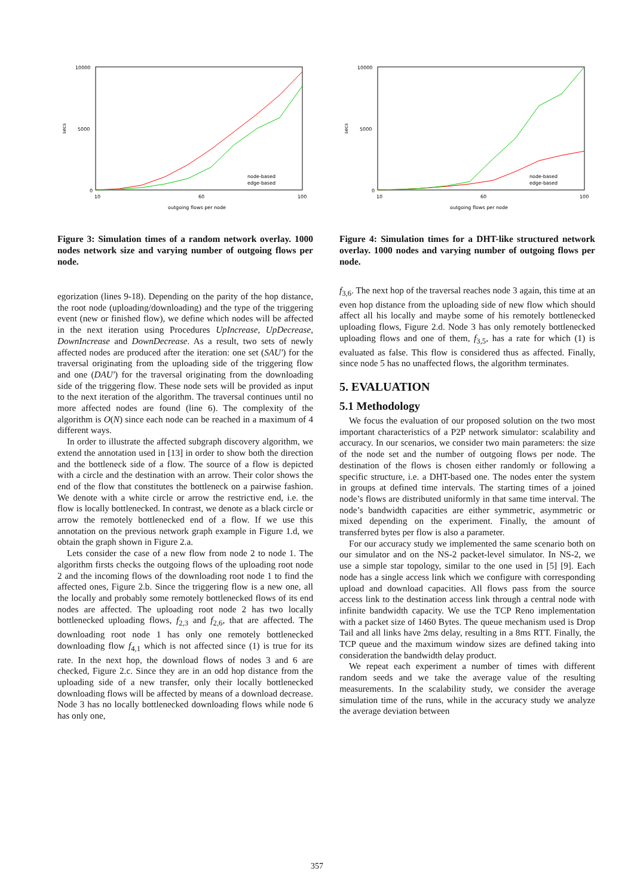secs
10000
5000
0
10
60
100
outgoing flows per node
node-based
edge-based
Figure 3: Simulation times of a random network overlay. 1000 nodes network size and varying number of outgoing flows per node.
egorization (lines 9-18). Depending on the parity of the hop distance, the root node (uploading/downloading) and the type of the triggering event (new or finished flow), we define which nodes will be affected in the next iteration using Procedures UpIncrease, UpDecrease, DownIncrease and DownDecrease. As a result, two sets of newly affected nodes are produced after the iteration: one set (SAU′) for the traversal originating from the uploading side of the triggering flow and one (DAU′) for the traversal originating from the downloading side of the triggering flow. These node sets will be provided as input to the next iteration of the algorithm. The traversal continues until no more affected nodes are found (line 6). The complexity of the algorithm is O(N) since each node can be reached in a maximum of 4 different ways.
In order to illustrate the affected subgraph discovery algorithm, we extend the annotation used in [13] in order to show both the direction and the bottleneck side of a flow. The source of a flow is depicted with a circle and the destination with an arrow. Their color shows the end of the flow that constitutes the bottleneck on a pairwise fashion. We denote with a white circle or arrow the restrictive end, i.e. the flow is locally bottlenecked. In contrast, we denote as a black circle or arrow the remotely bottlenecked end of a flow. If we use this annotation on the previous network graph example in Figure 1.d, we obtain the graph shown in Figure 2.a.
Lets consider the case of a new flow from node 2 to node 1. The algorithm firsts checks the outgoing flows of the uploading root node 2 and the incoming flows of the downloading root node 1 to find the affected ones, Figure 2.b. Since the triggering flow is a new one, all the locally and probably some remotely bottlenecked flows of its end nodes are affected. The uploading root node 2 has two locally bottlenecked uploading flows, f<sub>2,3</sub> and f<sub>2,6</sub>, that are affected. The downloading root node 1 has only one remotely bottlenecked downloading flow f<sub>4,1</sub> which is not affected since (1) is true for its rate. In the next hop, the download flows of nodes 3 and 6 are checked, Figure 2.c. Since they are in an odd hop distance from the uploading side of a new transfer, only their locally bottlenecked downloading flows will be affected by means of a download decrease. Node 3 has no locally bottlenecked downloading flows while node 6 has only one,
secs
10000
5000
0
10
60
100
outgoing flows per node
node-based
edge-based
Figure 4: Simulation times for a DHT-like structured network overlay. 1000 nodes and varying number of outgoing flows per node.
f<sub>3,6</sub>. The next hop of the traversal reaches node 3 again, this time at an even hop distance from the uploading side of new flow which should affect all his locally and maybe some of his remotely bottlenecked uploading flows, Figure 2.d. Node 3 has only remotely bottlenecked uploading flows and one of them, f<sub>3,5</sub>, has a rate for which (1) is evaluated as false. This flow is considered thus as affected. Finally, since node 5 has no unaffected flows, the algorithm terminates.
5. EVALUATION
5.1 Methodology
We focus the evaluation of our proposed solution on the two most important characteristics of a P2P network simulator: scalability and accuracy. In our scenarios, we consider two main parameters: the size of the node set and the number of outgoing flows per node. The destination of the flows is chosen either randomly or following a specific structure, i.e. a DHT-based one. The nodes enter the system in groups at defined time intervals. The starting times of a joined node’s flows are distributed uniformly in that same time interval. The node’s bandwidth capacities are either symmetric, asymmetric or mixed depending on the experiment. Finally, the amount of transferred bytes per flow is also a parameter.
For our accuracy study we implemented the same scenario both on our simulator and on the NS-2 packet-level simulator. In NS-2, we use a simple star topology, similar to the one used in [5] [9]. Each node has a single access link which we configure with corresponding upload and download capacities. All flows pass from the source access link to the destination access link through a central node with infinite bandwidth capacity. We use the TCP Reno implementation with a packet size of 1460 Bytes. The queue mechanism used is Drop Tail and all links have 2ms delay, resulting in a 8ms RTT. Finally, the TCP queue and the maximum window sizes are defined taking into consideration the bandwidth delay product.
We repeat each experiment a number of times with different random seeds and we take the average value of the resulting measurements. In the scalability study, we consider the average simulation time of the runs, while in the accuracy study we analyze the average deviation between
357